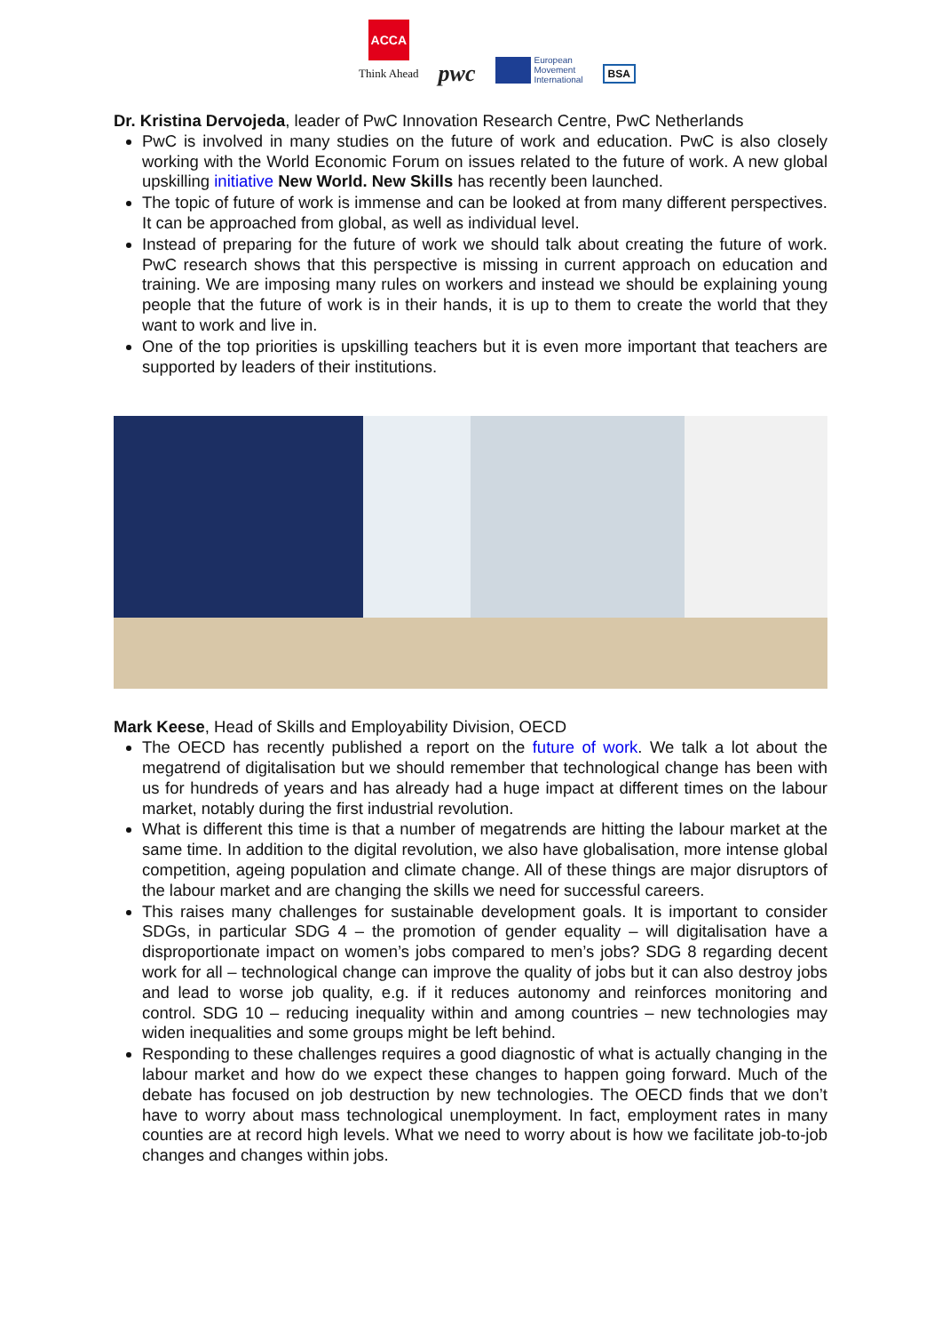ACCA
Think Ahead
pwc
European
Movement
International
BSA
Dr. Kristina Dervojeda, leader of PwC Innovation Research Centre, PwC Netherlands
PwC is involved in many studies on the future of work and education. PwC is also closely working with the World Economic Forum on issues related to the future of work. A new global upskilling initiative New World. New Skills has recently been launched.
The topic of future of work is immense and can be looked at from many different perspectives. It can be approached from global, as well as individual level.
Instead of preparing for the future of work we should talk about creating the future of work. PwC research shows that this perspective is missing in current approach on education and training. We are imposing many rules on workers and instead we should be explaining young people that the future of work is in their hands, it is up to them to create the world that they want to work and live in.
One of the top priorities is upskilling teachers but it is even more important that teachers are supported by leaders of their institutions.
Mark Keese, Head of Skills and Employability Division, OECD
The OECD has recently published a report on the future of work. We talk a lot about the megatrend of digitalisation but we should remember that technological change has been with us for hundreds of years and has already had a huge impact at different times on the labour market, notably during the first industrial revolution.
What is different this time is that a number of megatrends are hitting the labour market at the same time. In addition to the digital revolution, we also have globalisation, more intense global competition, ageing population and climate change. All of these things are major disruptors of the labour market and are changing the skills we need for successful careers.
This raises many challenges for sustainable development goals. It is important to consider SDGs, in particular SDG 4 – the promotion of gender equality – will digitalisation have a disproportionate impact on women’s jobs compared to men’s jobs? SDG 8 regarding decent work for all – technological change can improve the quality of jobs but it can also destroy jobs and lead to worse job quality, e.g. if it reduces autonomy and reinforces monitoring and control. SDG 10 – reducing inequality within and among countries – new technologies may widen inequalities and some groups might be left behind.
Responding to these challenges requires a good diagnostic of what is actually changing in the labour market and how do we expect these changes to happen going forward. Much of the debate has focused on job destruction by new technologies. The OECD finds that we don’t have to worry about mass technological unemployment. In fact, employment rates in many counties are at record high levels. What we need to worry about is how we facilitate job-to-job changes and changes within jobs.